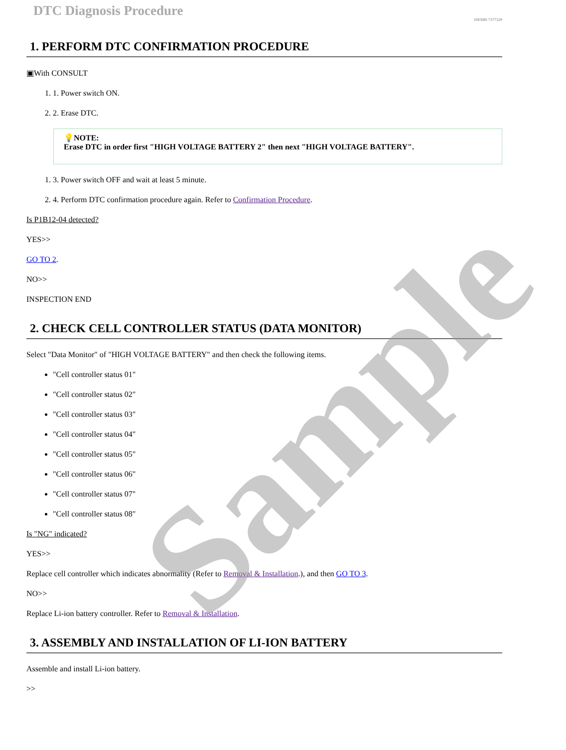Sample
DTC Diagnosis Procedure
SIEMD-7377329
1. PERFORM DTC CONFIRMATION PROCEDURE
▣With CONSULT
1. 1. Power switch ON.
2. 2. Erase DTC.
💡NOTE:
Erase DTC in order first "HIGH VOLTAGE BATTERY 2" then next "HIGH VOLTAGE BATTERY".
1. 3. Power switch OFF and wait at least 5 minute.
2. 4. Perform DTC confirmation procedure again. Refer to Confirmation Procedure.
Is P1B12-04 detected?
YES>>
GO TO 2.
NO>>
INSPECTION END
2. CHECK CELL CONTROLLER STATUS (DATA MONITOR)
Select "Data Monitor" of "HIGH VOLTAGE BATTERY" and then check the following items.
"Cell controller status 01"
"Cell controller status 02"
"Cell controller status 03"
"Cell controller status 04"
"Cell controller status 05"
"Cell controller status 06"
"Cell controller status 07"
"Cell controller status 08"
Is "NG" indicated?
YES>>
Replace cell controller which indicates abnormality (Refer to Removal & Installation.), and then GO TO 3.
NO>>
Replace Li-ion battery controller. Refer to Removal & Installation.
3. ASSEMBLY AND INSTALLATION OF LI-ION BATTERY
Assemble and install Li-ion battery.
>>